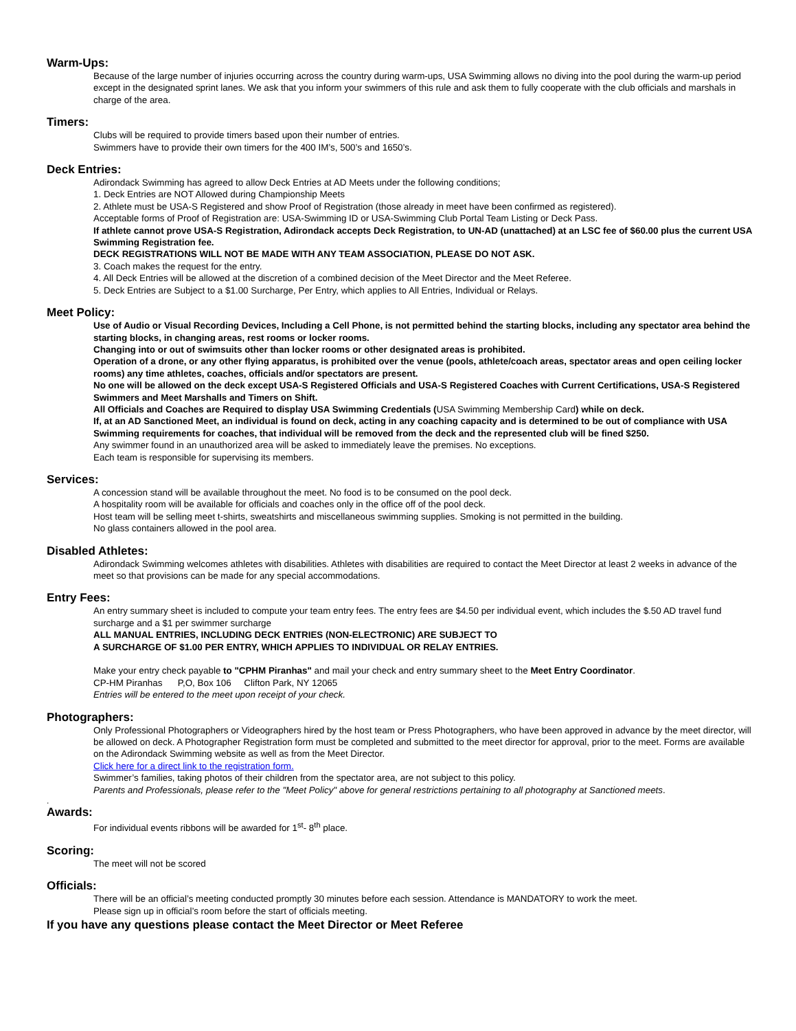Warm-Ups:
Because of the large number of injuries occurring across the country during warm-ups, USA Swimming allows no diving into the pool during the warm-up period except in the designated sprint lanes. We ask that you inform your swimmers of this rule and ask them to fully cooperate with the club officials and marshals in charge of the area.
Timers:
Clubs will be required to provide timers based upon their number of entries.
Swimmers have to provide their own timers for the 400 IM’s, 500’s and 1650’s.
Deck Entries:
Adirondack Swimming has agreed to allow Deck Entries at AD Meets under the following conditions;
1. Deck Entries are NOT Allowed during Championship Meets
2. Athlete must be USA-S Registered and show Proof of Registration (those already in meet have been confirmed as registered).
Acceptable forms of Proof of Registration are: USA-Swimming ID or USA-Swimming Club Portal Team Listing or Deck Pass.
If athlete cannot prove USA-S Registration, Adirondack accepts Deck Registration, to UN-AD (unattached) at an LSC fee of $60.00 plus the current USA Swimming Registration fee.
DECK REGISTRATIONS WILL NOT BE MADE WITH ANY TEAM ASSOCIATION, PLEASE DO NOT ASK.
3. Coach makes the request for the entry.
4. All Deck Entries will be allowed at the discretion of a combined decision of the Meet Director and the Meet Referee.
5. Deck Entries are Subject to a $1.00 Surcharge, Per Entry, which applies to All Entries, Individual or Relays.
Meet Policy:
Use of Audio or Visual Recording Devices, Including a Cell Phone, is not permitted behind the starting blocks, including any spectator area behind the starting blocks, in changing areas, rest rooms or locker rooms.
Changing into or out of swimsuits other than locker rooms or other designated areas is prohibited.
Operation of a drone, or any other flying apparatus, is prohibited over the venue (pools, athlete/coach areas, spectator areas and open ceiling locker rooms) any time athletes, coaches, officials and/or spectators are present.
No one will be allowed on the deck except USA-S Registered Officials and USA-S Registered Coaches with Current Certifications, USA-S Registered Swimmers and Meet Marshalls and Timers on Shift.
All Officials and Coaches are Required to display USA Swimming Credentials (USA Swimming Membership Card) while on deck.
If, at an AD Sanctioned Meet, an individual is found on deck, acting in any coaching capacity and is determined to be out of compliance with USA Swimming requirements for coaches, that individual will be removed from the deck and the represented club will be fined $250.
Any swimmer found in an unauthorized area will be asked to immediately leave the premises. No exceptions.
Each team is responsible for supervising its members.
Services:
A concession stand will be available throughout the meet. No food is to be consumed on the pool deck.
A hospitality room will be available for officials and coaches only in the office off of the pool deck.
Host team will be selling meet t-shirts, sweatshirts and miscellaneous swimming supplies. Smoking is not permitted in the building.
No glass containers allowed in the pool area.
Disabled Athletes:
Adirondack Swimming welcomes athletes with disabilities. Athletes with disabilities are required to contact the Meet Director at least 2 weeks in advance of the meet so that provisions can be made for any special accommodations.
Entry Fees:
An entry summary sheet is included to compute your team entry fees. The entry fees are $4.50 per individual event, which includes the $.50 AD travel fund surcharge and a $1 per swimmer surcharge
ALL MANUAL ENTRIES, INCLUDING DECK ENTRIES (NON-ELECTRONIC) ARE SUBJECT TO
A SURCHARGE OF $1.00 PER ENTRY, WHICH APPLIES TO INDIVIDUAL OR RELAY ENTRIES.
Make your entry check payable to "CPHM Piranhas" and mail your check and entry summary sheet to the Meet Entry Coordinator.
CP-HM Piranhas P,O, Box 106 Clifton Park, NY 12065
Entries will be entered to the meet upon receipt of your check.
Photographers:
Only Professional Photographers or Videographers hired by the host team or Press Photographers, who have been approved in advance by the meet director, will be allowed on deck. A Photographer Registration form must be completed and submitted to the meet director for approval, prior to the meet. Forms are available on the Adirondack Swimming website as well as from the Meet Director.
Click here for a direct link to the registration form.
Swimmer’s families, taking photos of their children from the spectator area, are not subject to this policy.
Parents and Professionals, please refer to the "Meet Policy" above for general restrictions pertaining to all photography at Sanctioned meets.
.
Awards:
For individual events ribbons will be awarded for 1<sup>st</sup>- 8<sup>th</sup> place.
Scoring:
The meet will not be scored
Officials:
There will be an official’s meeting conducted promptly 30 minutes before each session. Attendance is MANDATORY to work the meet.
Please sign up in official’s room before the start of officials meeting.
If you have any questions please contact the Meet Director or Meet Referee